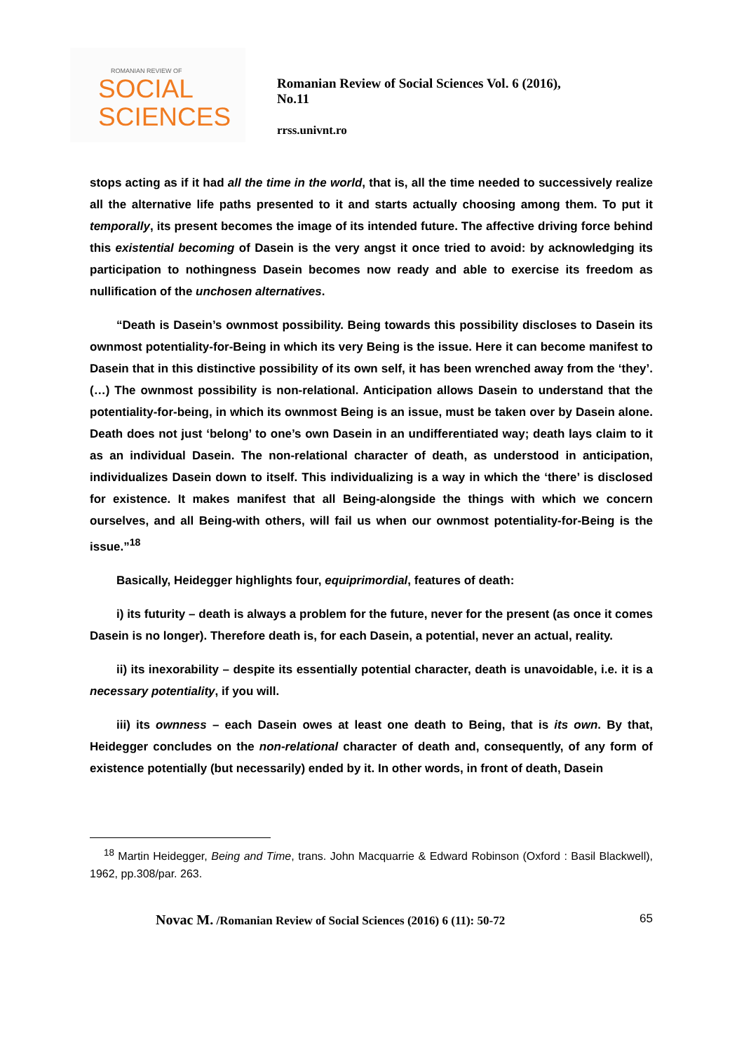ROMANIAN REVIEW OF
SOCIAL
SCIENCES
Romanian Review of Social Sciences Vol. 6 (2016), No.11
rrss.univnt.ro
stops acting as if it had all the time in the world, that is, all the time needed to successively realize all the alternative life paths presented to it and starts actually choosing among them. To put it temporally, its present becomes the image of its intended future. The affective driving force behind this existential becoming of Dasein is the very angst it once tried to avoid: by acknowledging its participation to nothingness Dasein becomes now ready and able to exercise its freedom as nullification of the unchosen alternatives.
“Death is Dasein’s ownmost possibility. Being towards this possibility discloses to Dasein its ownmost potentiality-for-Being in which its very Being is the issue. Here it can become manifest to Dasein that in this distinctive possibility of its own self, it has been wrenched away from the ‘they’. (…) The ownmost possibility is non-relational. Anticipation allows Dasein to understand that the potentiality-for-being, in which its ownmost Being is an issue, must be taken over by Dasein alone. Death does not just ‘belong’ to one’s own Dasein in an undifferentiated way; death lays claim to it as an individual Dasein. The non-relational character of death, as understood in anticipation, individualizes Dasein down to itself. This individualizing is a way in which the ‘there’ is disclosed for existence. It makes manifest that all Being-alongside the things with which we concern ourselves, and all Being-with others, will fail us when our ownmost potentiality-for-Being is the issue.”<sup>18</sup>
Basically, Heidegger highlights four, equiprimordial, features of death:
i) its futurity – death is always a problem for the future, never for the present (as once it comes Dasein is no longer). Therefore death is, for each Dasein, a potential, never an actual, reality.
ii) its inexorability – despite its essentially potential character, death is unavoidable, i.e. it is a necessary potentiality, if you will.
iii) its ownness – each Dasein owes at least one death to Being, that is its own. By that, Heidegger concludes on the non-relational character of death and, consequently, of any form of existence potentially (but necessarily) ended by it. In other words, in front of death, Dasein
<sup>18</sup> Martin Heidegger, Being and Time, trans. John Macquarrie & Edward Robinson (Oxford : Basil Blackwell), 1962, pp.308/par. 263.
65 Novac M. /Romanian Review of Social Sciences (2016) 6 (11): 50-72